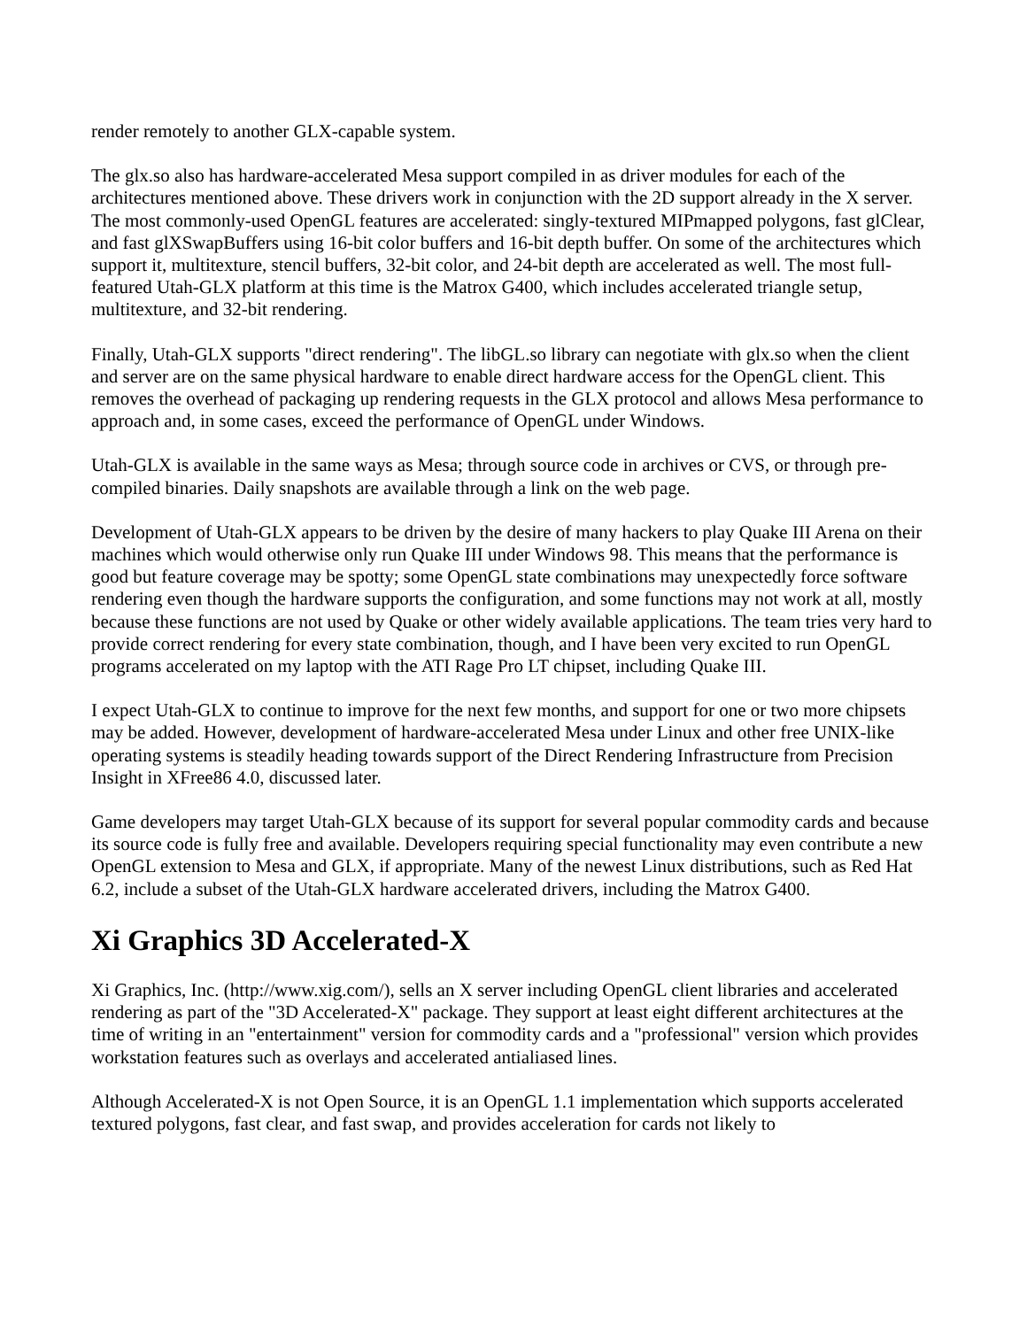render remotely to another GLX-capable system.
The glx.so also has hardware-accelerated Mesa support compiled in as driver modules for each of the architectures mentioned above. These drivers work in conjunction with the 2D support already in the X server. The most commonly-used OpenGL features are accelerated: singly-textured MIPmapped polygons, fast glClear, and fast glXSwapBuffers using 16-bit color buffers and 16-bit depth buffer. On some of the architectures which support it, multitexture, stencil buffers, 32-bit color, and 24-bit depth are accelerated as well. The most full-featured Utah-GLX platform at this time is the Matrox G400, which includes accelerated triangle setup, multitexture, and 32-bit rendering.
Finally, Utah-GLX supports "direct rendering". The libGL.so library can negotiate with glx.so when the client and server are on the same physical hardware to enable direct hardware access for the OpenGL client. This removes the overhead of packaging up rendering requests in the GLX protocol and allows Mesa performance to approach and, in some cases, exceed the performance of OpenGL under Windows.
Utah-GLX is available in the same ways as Mesa; through source code in archives or CVS, or through pre-compiled binaries. Daily snapshots are available through a link on the web page.
Development of Utah-GLX appears to be driven by the desire of many hackers to play Quake III Arena on their machines which would otherwise only run Quake III under Windows 98. This means that the performance is good but feature coverage may be spotty; some OpenGL state combinations may unexpectedly force software rendering even though the hardware supports the configuration, and some functions may not work at all, mostly because these functions are not used by Quake or other widely available applications. The team tries very hard to provide correct rendering for every state combination, though, and I have been very excited to run OpenGL programs accelerated on my laptop with the ATI Rage Pro LT chipset, including Quake III.
I expect Utah-GLX to continue to improve for the next few months, and support for one or two more chipsets may be added. However, development of hardware-accelerated Mesa under Linux and other free UNIX-like operating systems is steadily heading towards support of the Direct Rendering Infrastructure from Precision Insight in XFree86 4.0, discussed later.
Game developers may target Utah-GLX because of its support for several popular commodity cards and because its source code is fully free and available. Developers requiring special functionality may even contribute a new OpenGL extension to Mesa and GLX, if appropriate. Many of the newest Linux distributions, such as Red Hat 6.2, include a subset of the Utah-GLX hardware accelerated drivers, including the Matrox G400.
Xi Graphics 3D Accelerated-X
Xi Graphics, Inc. (http://www.xig.com/), sells an X server including OpenGL client libraries and accelerated rendering as part of the "3D Accelerated-X" package. They support at least eight different architectures at the time of writing in an "entertainment" version for commodity cards and a "professional" version which provides workstation features such as overlays and accelerated antialiased lines.
Although Accelerated-X is not Open Source, it is an OpenGL 1.1 implementation which supports accelerated textured polygons, fast clear, and fast swap, and provides acceleration for cards not likely to